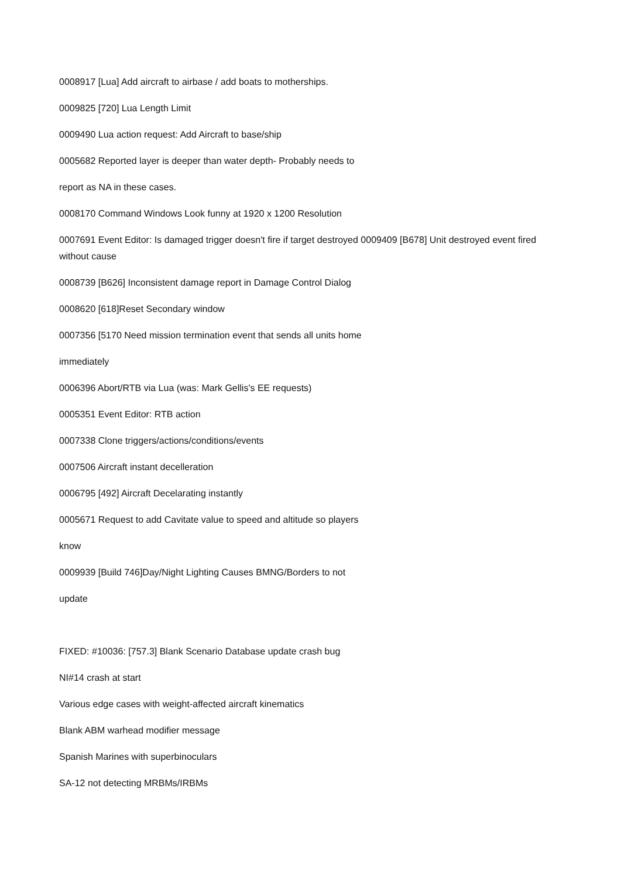0008917 [Lua] Add aircraft to airbase / add boats to motherships.
0009825 [720] Lua Length Limit
0009490 Lua action request: Add Aircraft to base/ship
0005682 Reported layer is deeper than water depth- Probably needs to
report as NA in these cases.
0008170 Command Windows Look funny at 1920 x 1200 Resolution
0007691 Event Editor: Is damaged trigger doesn't fire if target destroyed 0009409 [B678] Unit destroyed event fired without cause
0008739 [B626] Inconsistent damage report in Damage Control Dialog
0008620 [618]Reset Secondary window
0007356 [5170 Need mission termination event that sends all units home
immediately
0006396 Abort/RTB via Lua (was: Mark Gellis's EE requests)
0005351 Event Editor: RTB action
0007338 Clone triggers/actions/conditions/events
0007506 Aircraft instant decelleration
0006795 [492] Aircraft Decelarating instantly
0005671 Request to add Cavitate value to speed and altitude so players
know
0009939 [Build 746]Day/Night Lighting Causes BMNG/Borders to not
update
FIXED: #10036: [757.3] Blank Scenario Database update crash bug
NI#14 crash at start
Various edge cases with weight-affected aircraft kinematics
Blank ABM warhead modifier message
Spanish Marines with superbinoculars
SA-12 not detecting MRBMs/IRBMs